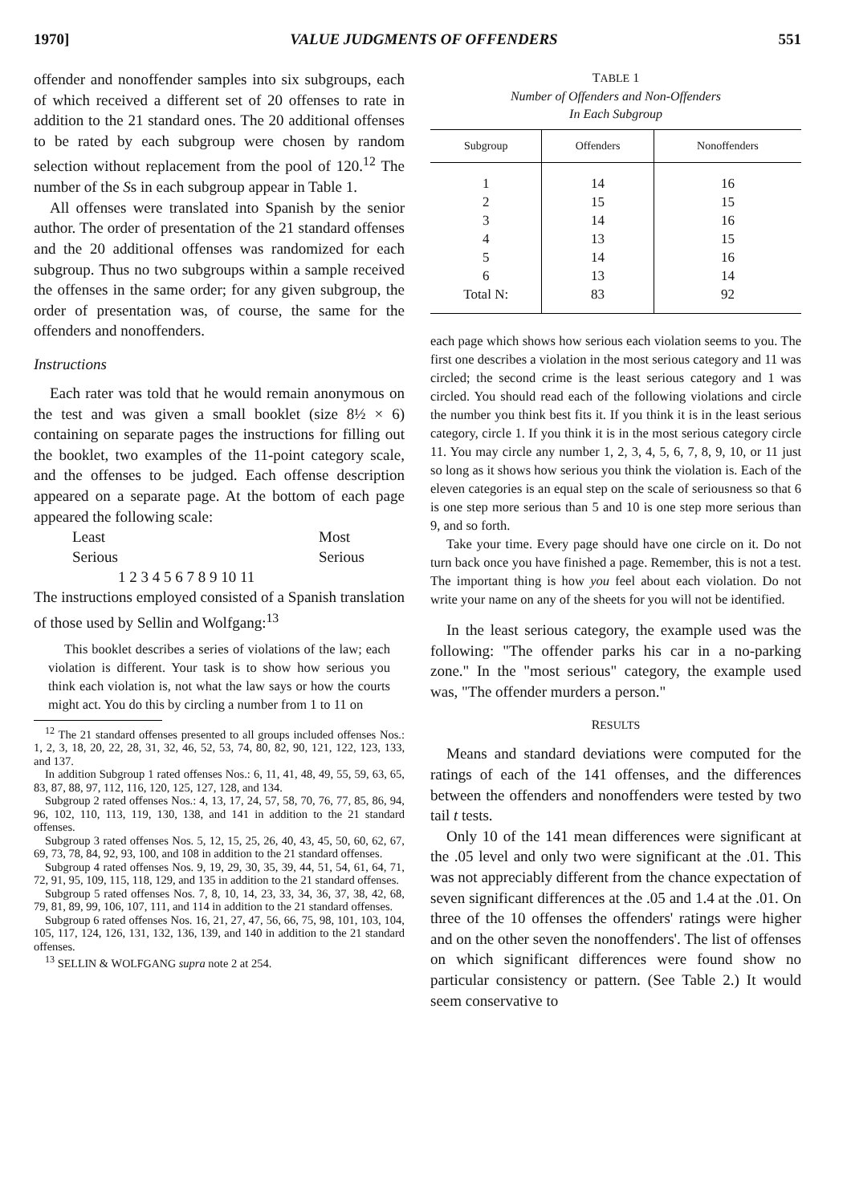1970] VALUE JUDGMENTS OF OFFENDERS 551
offender and nonoffender samples into six subgroups, each of which received a different set of 20 offenses to rate in addition to the 21 standard ones. The 20 additional offenses to be rated by each subgroup were chosen by random selection without replacement from the pool of 120.<sup>12</sup> The number of the Ss in each subgroup appear in Table 1.
All offenses were translated into Spanish by the senior author. The order of presentation of the 21 standard offenses and the 20 additional offenses was randomized for each subgroup. Thus no two subgroups within a sample received the offenses in the same order; for any given subgroup, the order of presentation was, of course, the same for the offenders and nonoffenders.
Instructions
Each rater was told that he would remain anonymous on the test and was given a small booklet (size 8½ × 6) containing on separate pages the instructions for filling out the booklet, two examples of the 11-point category scale, and the offenses to be judged. Each offense description appeared on a separate page. At the bottom of each page appeared the following scale:
Least
Serious Most
Serious
1 2 3 4 5 6 7 8 9 10 11
The instructions employed consisted of a Spanish translation of those used by Sellin and Wolfgang:<sup>13</sup>
This booklet describes a series of violations of the law; each violation is different. Your task is to show how serious you think each violation is, not what the law says or how the courts might act. You do this by circling a number from 1 to 11 on
<sup>12</sup> The 21 standard offenses presented to all groups included offenses Nos.: 1, 2, 3, 18, 20, 22, 28, 31, 32, 46, 52, 53, 74, 80, 82, 90, 121, 122, 123, 133, and 137.
In addition Subgroup 1 rated offenses Nos.: 6, 11, 41, 48, 49, 55, 59, 63, 65, 83, 87, 88, 97, 112, 116, 120, 125, 127, 128, and 134.
Subgroup 2 rated offenses Nos.: 4, 13, 17, 24, 57, 58, 70, 76, 77, 85, 86, 94, 96, 102, 110, 113, 119, 130, 138, and 141 in addition to the 21 standard offenses.
Subgroup 3 rated offenses Nos. 5, 12, 15, 25, 26, 40, 43, 45, 50, 60, 62, 67, 69, 73, 78, 84, 92, 93, 100, and 108 in addition to the 21 standard offenses.
Subgroup 4 rated offenses Nos. 9, 19, 29, 30, 35, 39, 44, 51, 54, 61, 64, 71, 72, 91, 95, 109, 115, 118, 129, and 135 in addition to the 21 standard offenses.
Subgroup 5 rated offenses Nos. 7, 8, 10, 14, 23, 33, 34, 36, 37, 38, 42, 68, 79, 81, 89, 99, 106, 107, 111, and 114 in addition to the 21 standard offenses.
Subgroup 6 rated offenses Nos. 16, 21, 27, 47, 56, 66, 75, 98, 101, 103, 104, 105, 117, 124, 126, 131, 132, 136, 139, and 140 in addition to the 21 standard offenses.
<sup>13</sup> SELLIN & WOLFGANG supra note 2 at 254.
TABLE 1
Number of Offenders and Non-Offenders
In Each Subgroup
| Subgroup | Offenders | Nonoffenders |
| --- | --- | --- |
| 1 | 14 | 16 |
| 2 | 15 | 15 |
| 3 | 14 | 16 |
| 4 | 13 | 15 |
| 5 | 14 | 16 |
| 6 | 13 | 14 |
| Total N: | 83 | 92 |
each page which shows how serious each violation seems to you. The first one describes a violation in the most serious category and 11 was circled; the second crime is the least serious category and 1 was circled. You should read each of the following violations and circle the number you think best fits it. If you think it is in the least serious category, circle 1. If you think it is in the most serious category circle 11. You may circle any number 1, 2, 3, 4, 5, 6, 7, 8, 9, 10, or 11 just so long as it shows how serious you think the violation is. Each of the eleven categories is an equal step on the scale of seriousness so that 6 is one step more serious than 5 and 10 is one step more serious than 9, and so forth.
Take your time. Every page should have one circle on it. Do not turn back once you have finished a page. Remember, this is not a test. The important thing is how you feel about each violation. Do not write your name on any of the sheets for you will not be identified.
In the least serious category, the example used was the following: "The offender parks his car in a no-parking zone." In the "most serious" category, the example used was, "The offender murders a person."
RESULTS
Means and standard deviations were computed for the ratings of each of the 141 offenses, and the differences between the offenders and nonoffenders were tested by two tail t tests.
Only 10 of the 141 mean differences were significant at the .05 level and only two were significant at the .01. This was not appreciably different from the chance expectation of seven significant differences at the .05 and 1.4 at the .01. On three of the 10 offenses the offenders' ratings were higher and on the other seven the nonoffenders'. The list of offenses on which significant differences were found show no particular consistency or pattern. (See Table 2.) It would seem conservative to